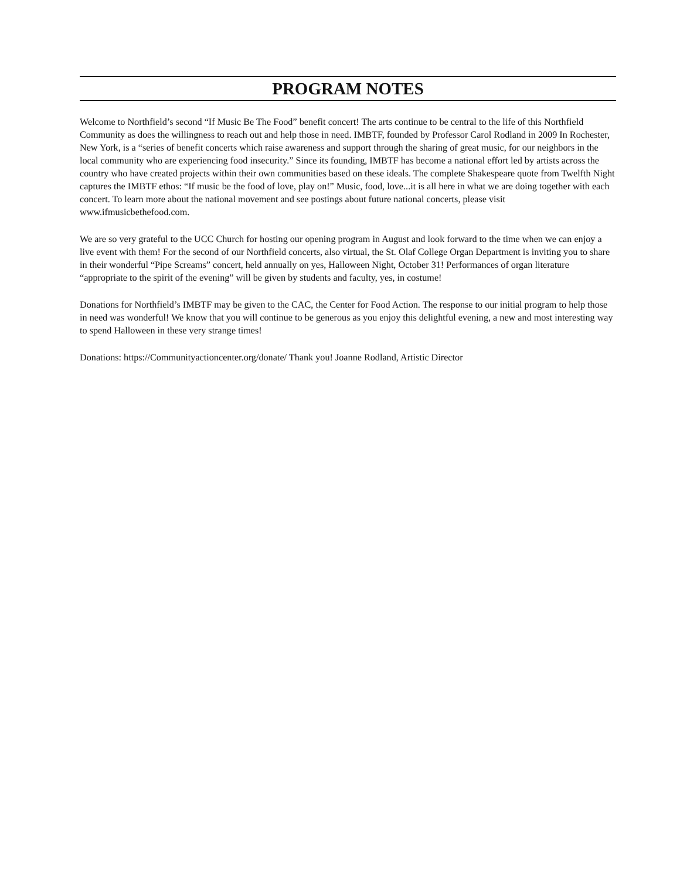PROGRAM NOTES
Welcome to Northfield’s second “If Music Be The Food” benefit concert! The arts continue to be central to the life of this Northfield Community as does the willingness to reach out and help those in need. IMBTF, founded by Professor Carol Rodland in 2009 In Rochester, New York, is a “series of benefit concerts which raise awareness and support through the sharing of great music, for our neighbors in the local community who are experiencing food insecurity.” Since its founding, IMBTF has become a national effort led by artists across the country who have created projects within their own communities based on these ideals. The complete Shakespeare quote from Twelfth Night captures the IMBTF ethos: “If music be the food of love, play on!” Music, food, love...it is all here in what we are doing together with each concert. To learn more about the national movement and see postings about future national concerts, please visit www.ifmusicbethefood.com.
We are so very grateful to the UCC Church for hosting our opening program in August and look forward to the time when we can enjoy a live event with them! For the second of our Northfield concerts, also virtual, the St. Olaf College Organ Department is inviting you to share in their wonderful “Pipe Screams” concert, held annually on yes, Halloween Night, October 31! Performances of organ literature “appropriate to the spirit of the evening” will be given by students and faculty, yes, in costume!
Donations for Northfield’s IMBTF may be given to the CAC, the Center for Food Action. The response to our initial program to help those in need was wonderful! We know that you will continue to be generous as you enjoy this delightful evening, a new and most interesting way to spend Halloween in these very strange times!
Donations: https://Communityactioncenter.org/donate/ Thank you! Joanne Rodland, Artistic Director